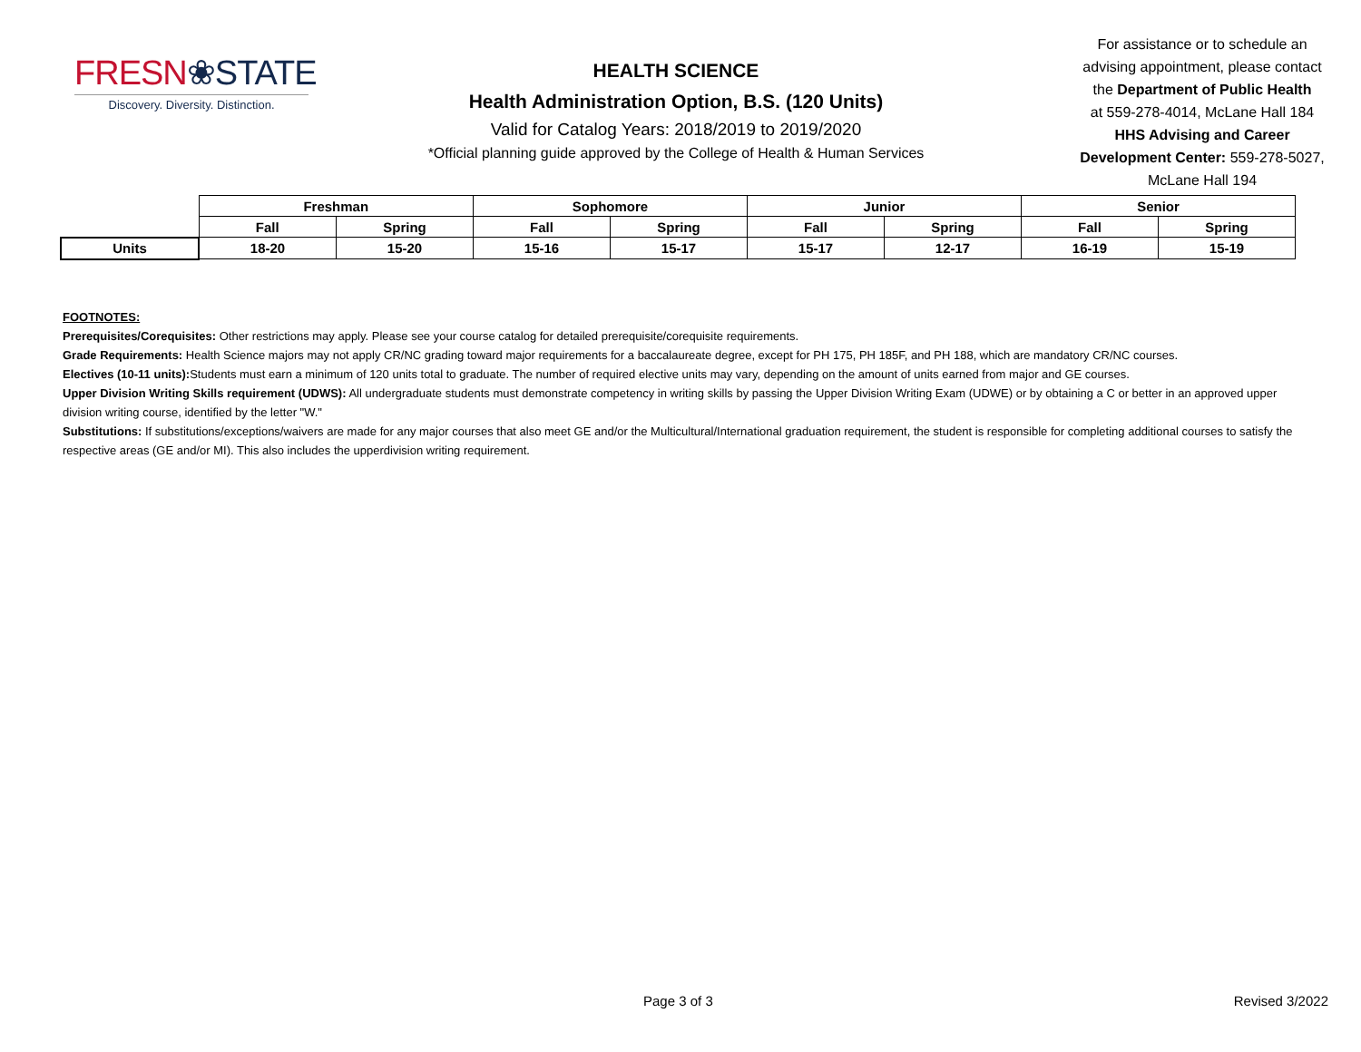FRESN❀STATE
Discovery. Diversity. Distinction.
HEALTH SCIENCE
Health Administration Option, B.S. (120 Units)
Valid for Catalog Years: 2018/2019 to 2019/2020
*Official planning guide approved by the College of Health & Human Services
For assistance or to schedule an
advising appointment, please contact
the Department of Public Health
at 559-278-4014, McLane Hall 184
HHS Advising and Career
Development Center: 559-278-5027,
McLane Hall 194
| | Freshman | | Sophomore | | Junior | | Senior | |
| | Fall | Spring | Fall | Spring | Fall | Spring | Fall | Spring |
| Units | 18-20 | 15-20 | 15-16 | 15-17 | 15-17 | 12-17 | 16-19 | 15-19 |
FOOTNOTES:
Prerequisites/Corequisites: Other restrictions may apply. Please see your course catalog for detailed prerequisite/corequisite requirements.
Grade Requirements: Health Science majors may not apply CR/NC grading toward major requirements for a baccalaureate degree, except for PH 175, PH 185F, and PH 188, which are mandatory CR/NC courses.
Electives (10-11 units): Students must earn a minimum of 120 units total to graduate. The number of required elective units may vary, depending on the amount of units earned from major and GE courses.
Upper Division Writing Skills requirement (UDWS): All undergraduate students must demonstrate competency in writing skills by passing the Upper Division Writing Exam (UDWE) or by obtaining a C or better in an approved upper division writing course, identified by the letter "W."
Substitutions: If substitutions/exceptions/waivers are made for any major courses that also meet GE and/or the Multicultural/International graduation requirement, the student is responsible for completing additional courses to satisfy the respective areas (GE and/or MI). This also includes the upperdivision writing requirement.
Page 3 of 3 Revised 3/2022